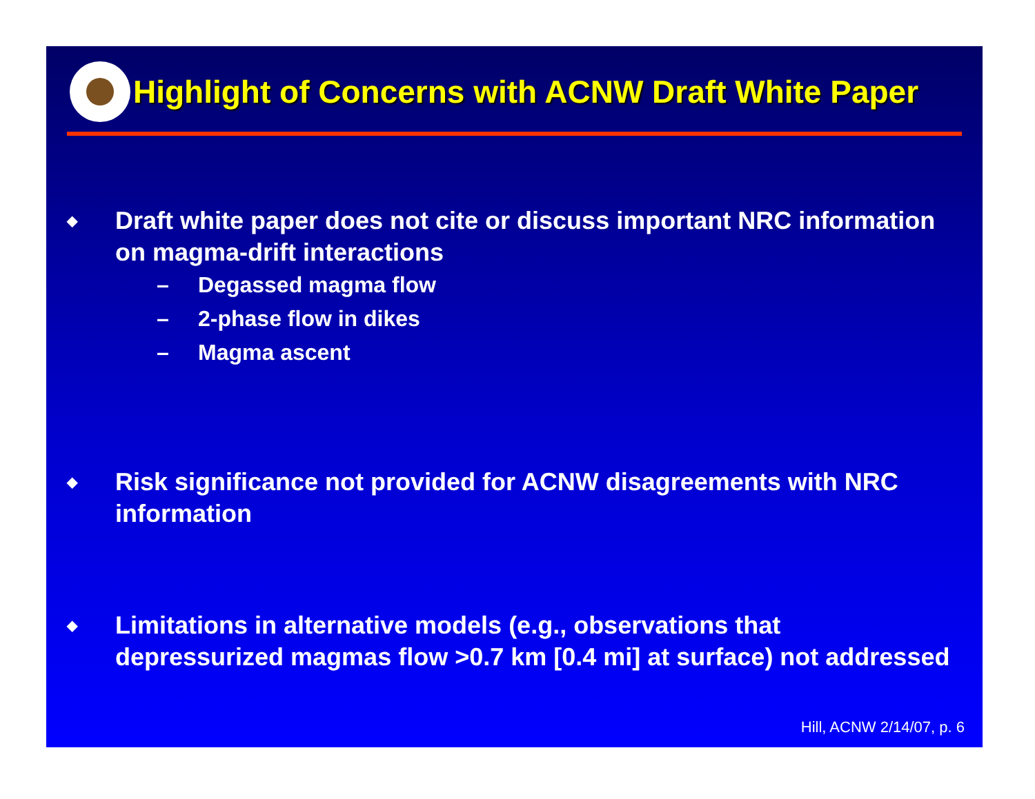Highlight of Concerns with ACNW Draft White Paper
◆ Draft white paper does not cite or discuss important NRC information on magma-drift interactions
– Degassed magma flow
– 2-phase flow in dikes
– Magma ascent
◆ Risk significance not provided for ACNW disagreements with NRC information
◆ Limitations in alternative models (e.g., observations that depressurized magmas flow >0.7 km [0.4 mi] at surface) not addressed
Hill, ACNW 2/14/07, p. 6